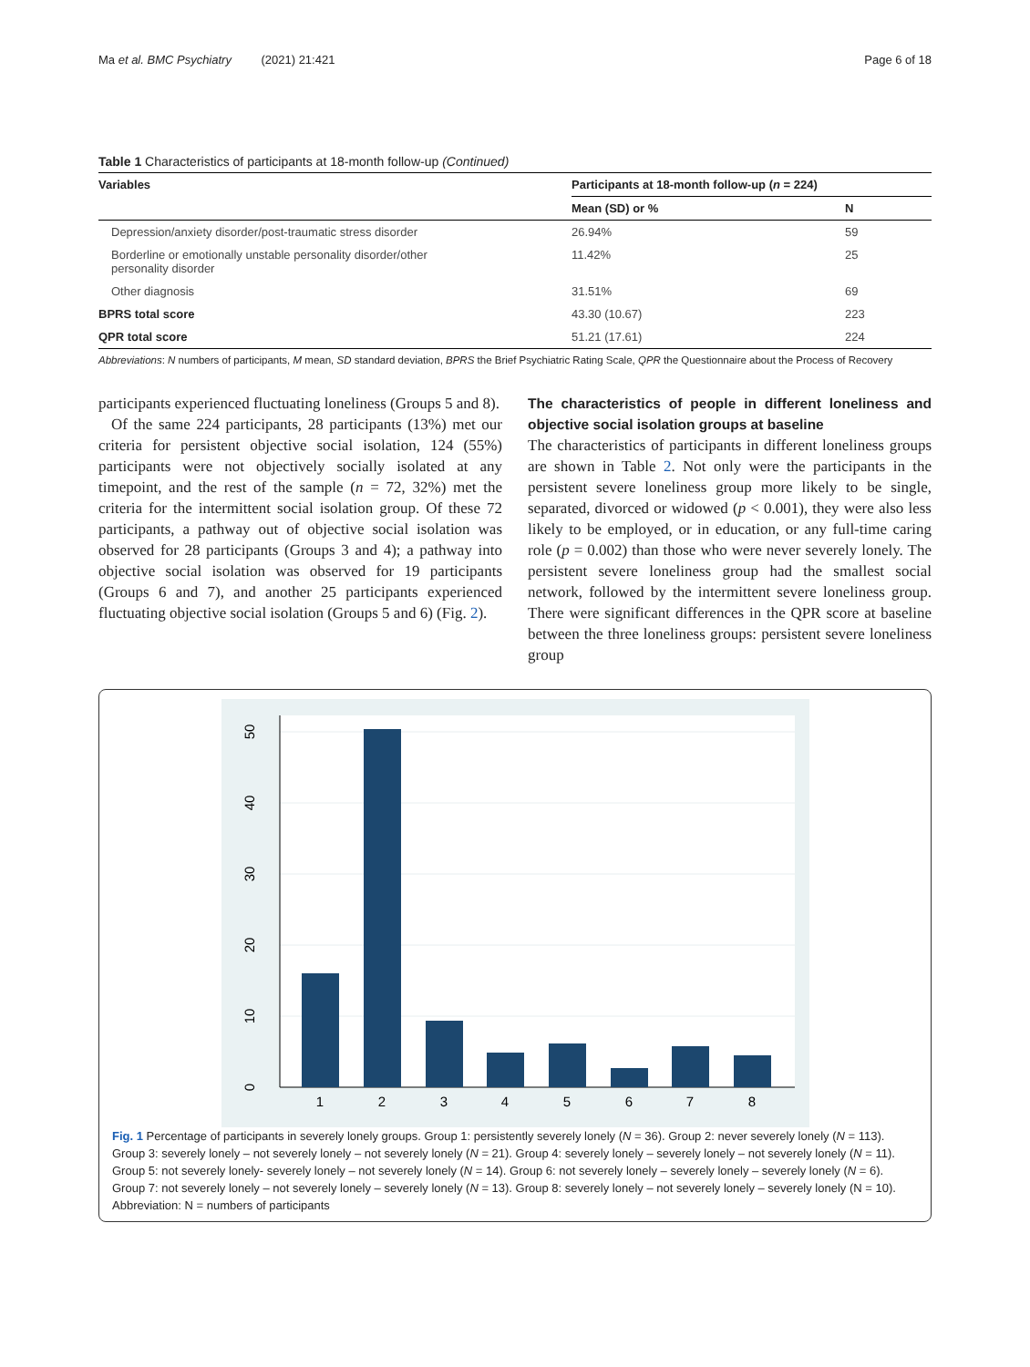Ma et al. BMC Psychiatry (2021) 21:421 Page 6 of 18
Table 1 Characteristics of participants at 18-month follow-up (Continued)
| Variables | Participants at 18-month follow-up ( n = 224) | |
| --- | --- | --- |
| | Mean (SD) or % | N |
| Depression/anxiety disorder/post-traumatic stress disorder | 26.94% | 59 |
| Borderline or emotionally unstable personality disorder/other personality disorder | 11.42% | 25 |
| Other diagnosis | 31.51% | 69 |
| BPRS total score | 43.30 (10.67) | 223 |
| QPR total score | 51.21 (17.61) | 224 |
Abbreviations: N numbers of participants, M mean, SD standard deviation, BPRS the Brief Psychiatric Rating Scale, QPR the Questionnaire about the Process of Recovery
participants experienced fluctuating loneliness (Groups 5 and 8).
Of the same 224 participants, 28 participants (13%) met our criteria for persistent objective social isolation, 124 (55%) participants were not objectively socially isolated at any timepoint, and the rest of the sample (n = 72, 32%) met the criteria for the intermittent social isolation group. Of these 72 participants, a pathway out of objective social isolation was observed for 28 participants (Groups 3 and 4); a pathway into objective social isolation was observed for 19 participants (Groups 6 and 7), and another 25 participants experienced fluctuating objective social isolation (Groups 5 and 6) (Fig. 2).
The characteristics of people in different loneliness and objective social isolation groups at baseline
The characteristics of participants in different loneliness groups are shown in Table 2. Not only were the participants in the persistent severe loneliness group more likely to be single, separated, divorced or widowed (p < 0.001), they were also less likely to be employed, or in education, or any full-time caring role (p = 0.002) than those who were never severely lonely. The persistent severe loneliness group had the smallest social network, followed by the intermittent severe loneliness group. There were significant differences in the QPR score at baseline between the three loneliness groups: persistent severe loneliness group
1
2
3
4
5
6
7
8
0
10
20
30
40
50
Fig. 1 Percentage of participants in severely lonely groups. Group 1: persistently severely lonely (N = 36). Group 2: never severely lonely (N = 113). Group 3: severely lonely – not severely lonely – not severely lonely (N = 21). Group 4: severely lonely – severely lonely – not severely lonely (N = 11). Group 5: not severely lonely- severely lonely – not severely lonely (N = 14). Group 6: not severely lonely – severely lonely – severely lonely (N = 6). Group 7: not severely lonely – not severely lonely – severely lonely (N = 13). Group 8: severely lonely – not severely lonely – severely lonely (N = 10). Abbreviation: N = numbers of participants